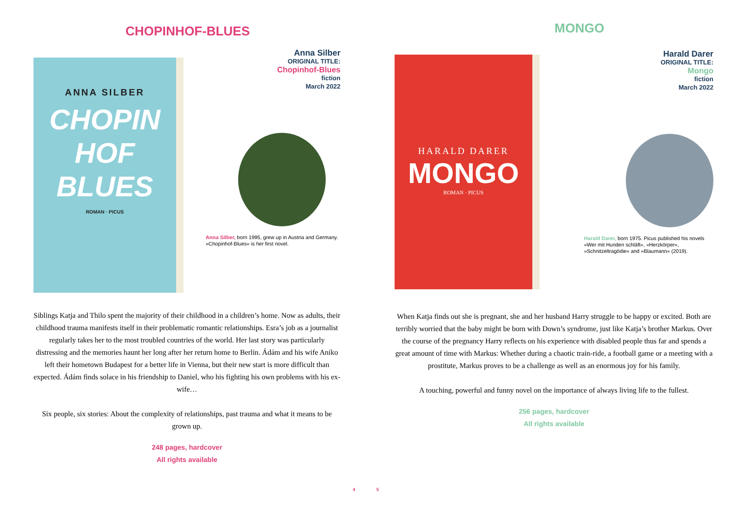CHOPINHOF-BLUES
ANNA SILBER
CHOPIN
HOF
BLUES
ROMAN · PICUS
Anna Silber
ORIGINAL TITLE:
Chopinhof-Blues
fiction
March 2022
Anna Silber, born 1995, grew up in Austria and Germany. »Chopinhof-Blues« is her first novel.
Siblings Katja and Thilo spent the majority of their childhood in a children’s home. Now as adults, their childhood trauma manifests itself in their problematic romantic relationships. Esra’s job as a journalist regularly takes her to the most troubled countries of the world. Her last story was particularly distressing and the memories haunt her long after her return home to Berlin. Ádám and his wife Aniko left their hometown Budapest for a better life in Vienna, but their new start is more difficult than expected. Ádám finds solace in his friendship to Daniel, who his fighting his own problems with his ex-wife…
Six people, six stories: About the complexity of relationships, past trauma and what it means to be grown up.
248 pages, hardcover
All rights available
4
5
MONGO
HARALD DARER
MONGO
ROMAN · PICUS
Harald Darer
ORIGINAL TITLE:
Mongo
fiction
March 2022
Harald Darer, born 1975. Picus published his novels »Wer mit Hunden schläft«, »Herzkörper«, »Schnitzeltragödie« and »Blaumann« (2019).
When Katja finds out she is pregnant, she and her husband Harry struggle to be happy or excited. Both are terribly worried that the baby might be born with Down’s syndrome, just like Katja’s brother Markus. Over the course of the pregnancy Harry reflects on his experience with disabled people thus far and spends a great amount of time with Markus: Whether during a chaotic train-ride, a football game or a meeting with a prostitute, Markus proves to be a challenge as well as an enormous joy for his family.
A touching, powerful and funny novel on the importance of always living life to the fullest.
256 pages, hardcover
All rights available